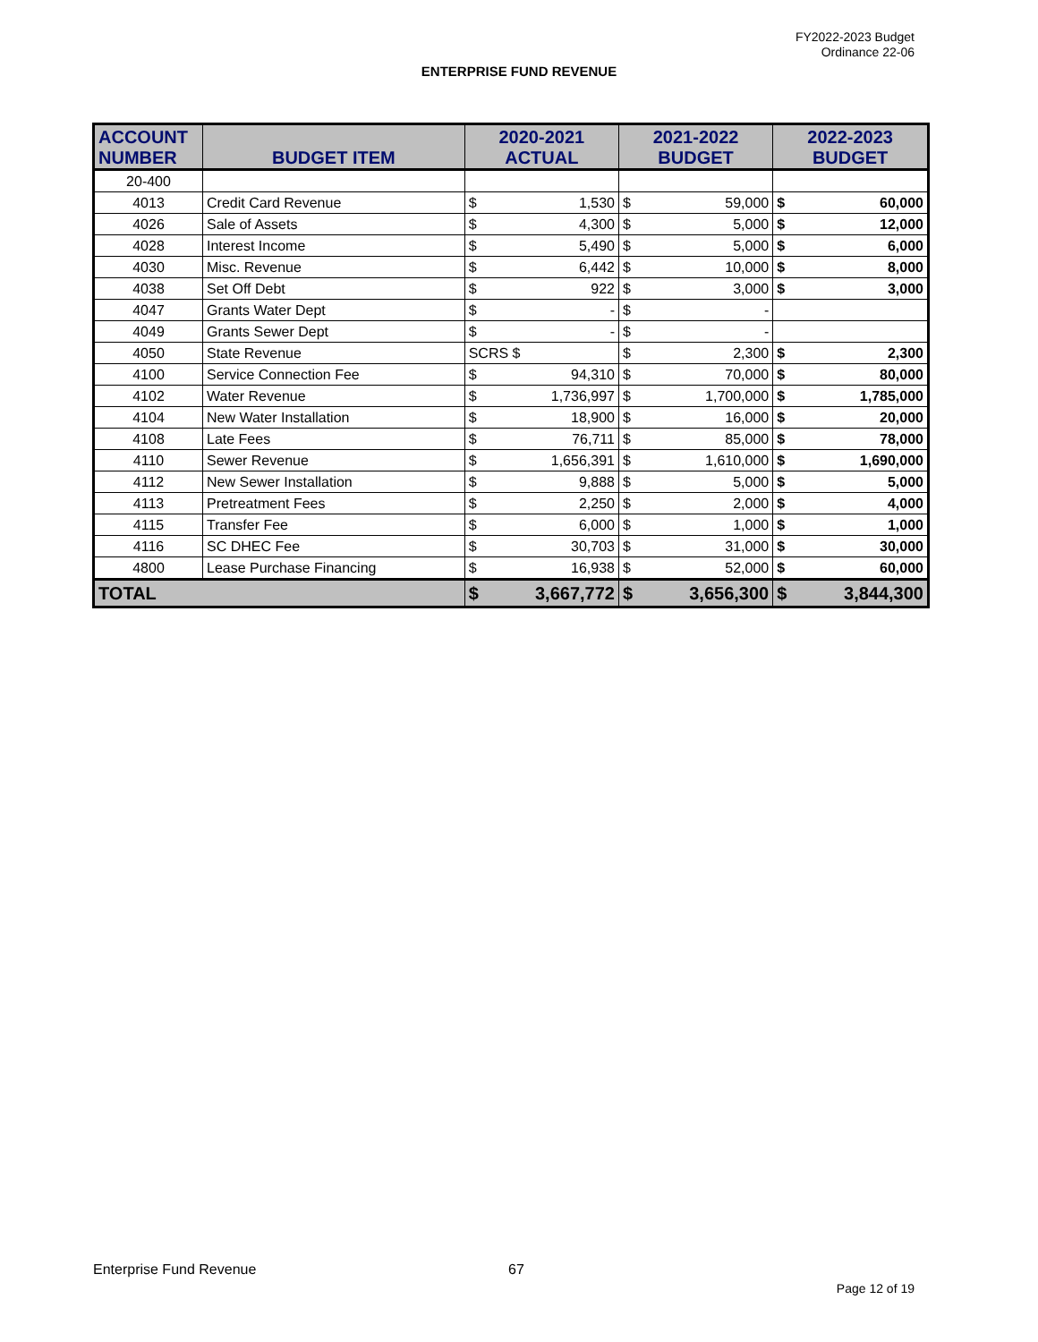FY2022-2023 Budget
Ordinance 22-06
ENTERPRISE FUND REVENUE
| ACCOUNT NUMBER | BUDGET ITEM | 2020-2021 ACTUAL | | 2021-2022 BUDGET | | 2022-2023 BUDGET | |
| --- | --- | --- | --- | --- | --- | --- | --- |
| 20-400 | | | | | | | |
| 4013 | Credit Card Revenue | $ | 1,530 | $ | 59,000 | $ | 60,000 |
| 4026 | Sale of Assets | $ | 4,300 | $ | 5,000 | $ | 12,000 |
| 4028 | Interest Income | $ | 5,490 | $ | 5,000 | $ | 6,000 |
| 4030 | Misc. Revenue | $ | 6,442 | $ | 10,000 | $ | 8,000 |
| 4038 | Set Off Debt | $ | 922 | $ | 3,000 | $ | 3,000 |
| 4047 | Grants Water Dept | $ | - | $ | - | | |
| 4049 | Grants Sewer Dept | $ | - | $ | - | | |
| 4050 | State Revenue | SCRS $ | | $ | 2,300 | $ | 2,300 |
| 4100 | Service Connection Fee | $ | 94,310 | $ | 70,000 | $ | 80,000 |
| 4102 | Water Revenue | $ | 1,736,997 | $ | 1,700,000 | $ | 1,785,000 |
| 4104 | New Water Installation | $ | 18,900 | $ | 16,000 | $ | 20,000 |
| 4108 | Late Fees | $ | 76,711 | $ | 85,000 | $ | 78,000 |
| 4110 | Sewer Revenue | $ | 1,656,391 | $ | 1,610,000 | $ | 1,690,000 |
| 4112 | New Sewer Installation | $ | 9,888 | $ | 5,000 | $ | 5,000 |
| 4113 | Pretreatment Fees | $ | 2,250 | $ | 2,000 | $ | 4,000 |
| 4115 | Transfer Fee | $ | 6,000 | $ | 1,000 | $ | 1,000 |
| 4116 | SC DHEC Fee | $ | 30,703 | $ | 31,000 | $ | 30,000 |
| 4800 | Lease Purchase Financing | $ | 16,938 | $ | 52,000 | $ | 60,000 |
| TOTAL | | $ | 3,667,772 | $ | 3,656,300 | $ | 3,844,300 |
Enterprise Fund Revenue 67
Page 12 of 19